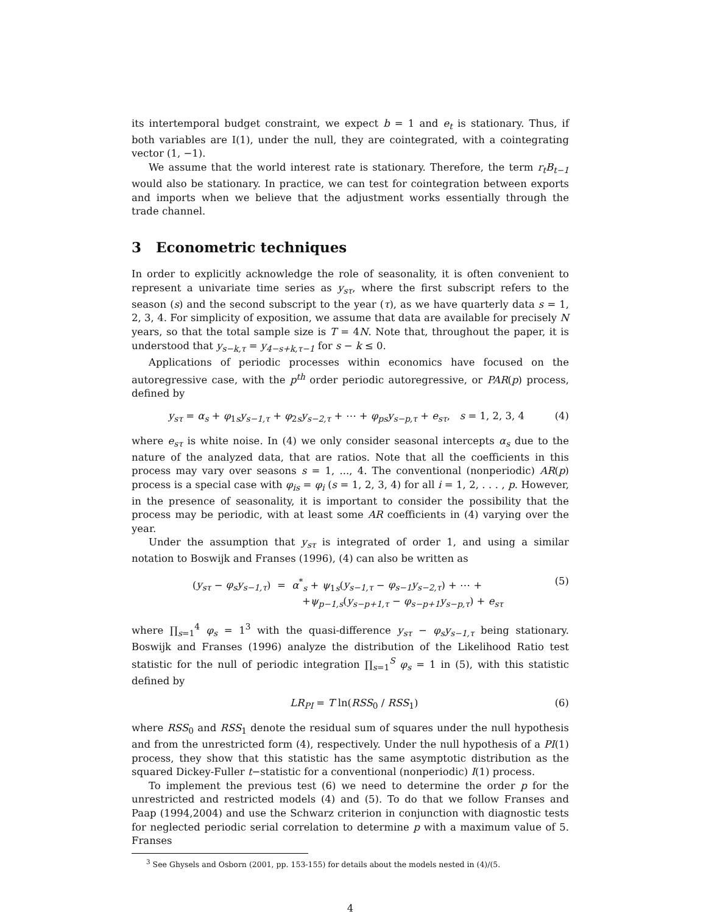its intertemporal budget constraint, we expect b = 1 and e<sub>t</sub> is stationary. Thus, if both variables are I(1), under the null, they are cointegrated, with a cointegrating vector (1, −1).
We assume that the world interest rate is stationary. Therefore, the term r<sub>t</sub>B<sub>t−1</sub> would also be stationary. In practice, we can test for cointegration between exports and imports when we believe that the adjustment works essentially through the trade channel.
3 Econometric techniques
In order to explicitly acknowledge the role of seasonality, it is often convenient to represent a univariate time series as y<sub>sτ</sub>, where the first subscript refers to the season (s) and the second subscript to the year (τ), as we have quarterly data s = 1, 2, 3, 4. For simplicity of exposition, we assume that data are available for precisely N years, so that the total sample size is T = 4N. Note that, throughout the paper, it is understood that y<sub>s−k,τ</sub> = y<sub>4−s+k,τ−1</sub> for s − k ≤ 0.
Applications of periodic processes within economics have focused on the autoregressive case, with the p<sup>th</sup> order periodic autoregressive, or PAR(p) process, defined by
y<sub>sτ</sub> = α<sub>s</sub> + φ<sub>1s</sub>y<sub>s−1,τ</sub> + φ<sub>2s</sub>y<sub>s−2,τ</sub> + ⋯ + φ<sub>ps</sub>y<sub>s−p,τ</sub> + e<sub>sτ</sub>, s = 1, 2, 3, 4 (4)
where e<sub>sτ</sub> is white noise. In (4) we only consider seasonal intercepts α<sub>s</sub> due to the nature of the analyzed data, that are ratios. Note that all the coefficients in this process may vary over seasons s = 1, ..., 4. The conventional (nonperiodic) AR(p) process is a special case with φ<sub>is</sub> = φ<sub>i</sub> (s = 1, 2, 3, 4) for all i = 1, 2, . . . , p. However, in the presence of seasonality, it is important to consider the possibility that the process may be periodic, with at least some AR coefficients in (4) varying over the year.
Under the assumption that y<sub>sτ</sub> is integrated of order 1, and using a similar notation to Boswijk and Franses (1996), (4) can also be written as
(y<sub>sτ</sub> − φ<sub>s</sub>y<sub>s−1,τ</sub>) = α<sup>*</sup><sub>s</sub> + ψ<sub>1s</sub>(y<sub>s−1,τ</sub> − φ<sub>s−1</sub>y<sub>s−2,τ</sub>) + ⋯ +
+ψ<sub>p−1,s</sub>(y<sub>s−p+1,τ</sub> − φ<sub>s−p+1</sub>y<sub>s−p,τ</sub>) + e<sub>sτ</sub> (5)
where ∏<sub>s=1</sub><sup>4</sup> φ<sub>s</sub> = 1<sup>3</sup> with the quasi-difference y<sub>sτ</sub> − φ<sub>s</sub>y<sub>s−1,τ</sub> being stationary. Boswijk and Franses (1996) analyze the distribution of the Likelihood Ratio test statistic for the null of periodic integration ∏<sub>s=1</sub><sup>S</sup> φ<sub>s</sub> = 1 in (5), with this statistic defined by
LR<sub>PI</sub> = T ln(RSS<sub>0</sub> / RSS<sub>1</sub>) (6)
where RSS<sub>0</sub> and RSS<sub>1</sub> denote the residual sum of squares under the null hypothesis and from the unrestricted form (4), respectively. Under the null hypothesis of a PI(1) process, they show that this statistic has the same asymptotic distribution as the squared Dickey-Fuller t−statistic for a conventional (nonperiodic) I(1) process.
To implement the previous test (6) we need to determine the order p for the unrestricted and restricted models (4) and (5). To do that we follow Franses and Paap (1994,2004) and use the Schwarz criterion in conjunction with diagnostic tests for neglected periodic serial correlation to determine p with a maximum value of 5. Franses
<sup>3</sup> See Ghysels and Osborn (2001, pp. 153-155) for details about the models nested in (4)/(5.
4